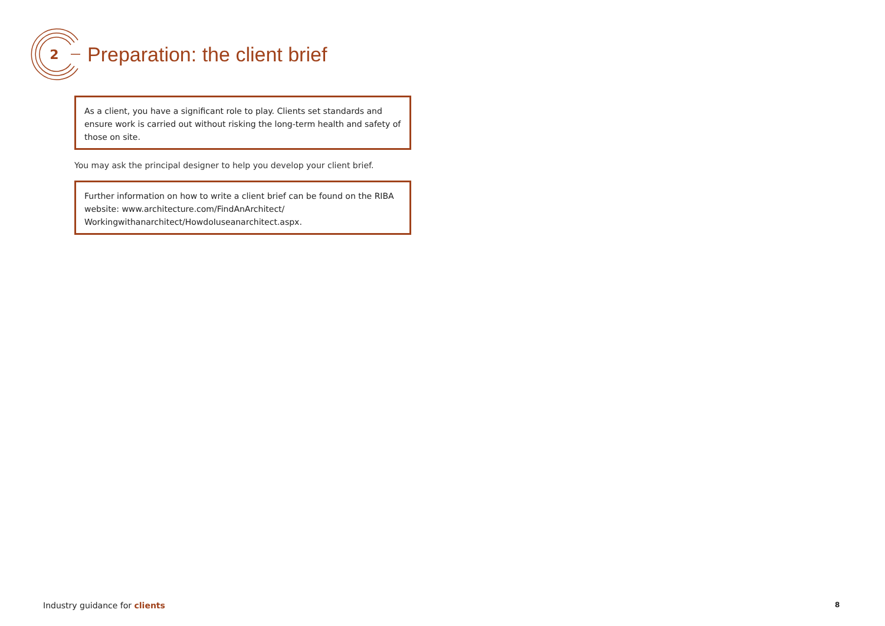2
Preparation: the client brief
As a client, you have a significant role to play. Clients set standards and ensure work is carried out without risking the long-term health and safety of those on site.
You may ask the principal designer to help you develop your client brief.
Further information on how to write a client brief can be found on the RIBA website: www.architecture.com/FindAnArchitect/ Workingwithanarchitect/HowdoIuseanarchitect.aspx.
Industry guidance for clients 8